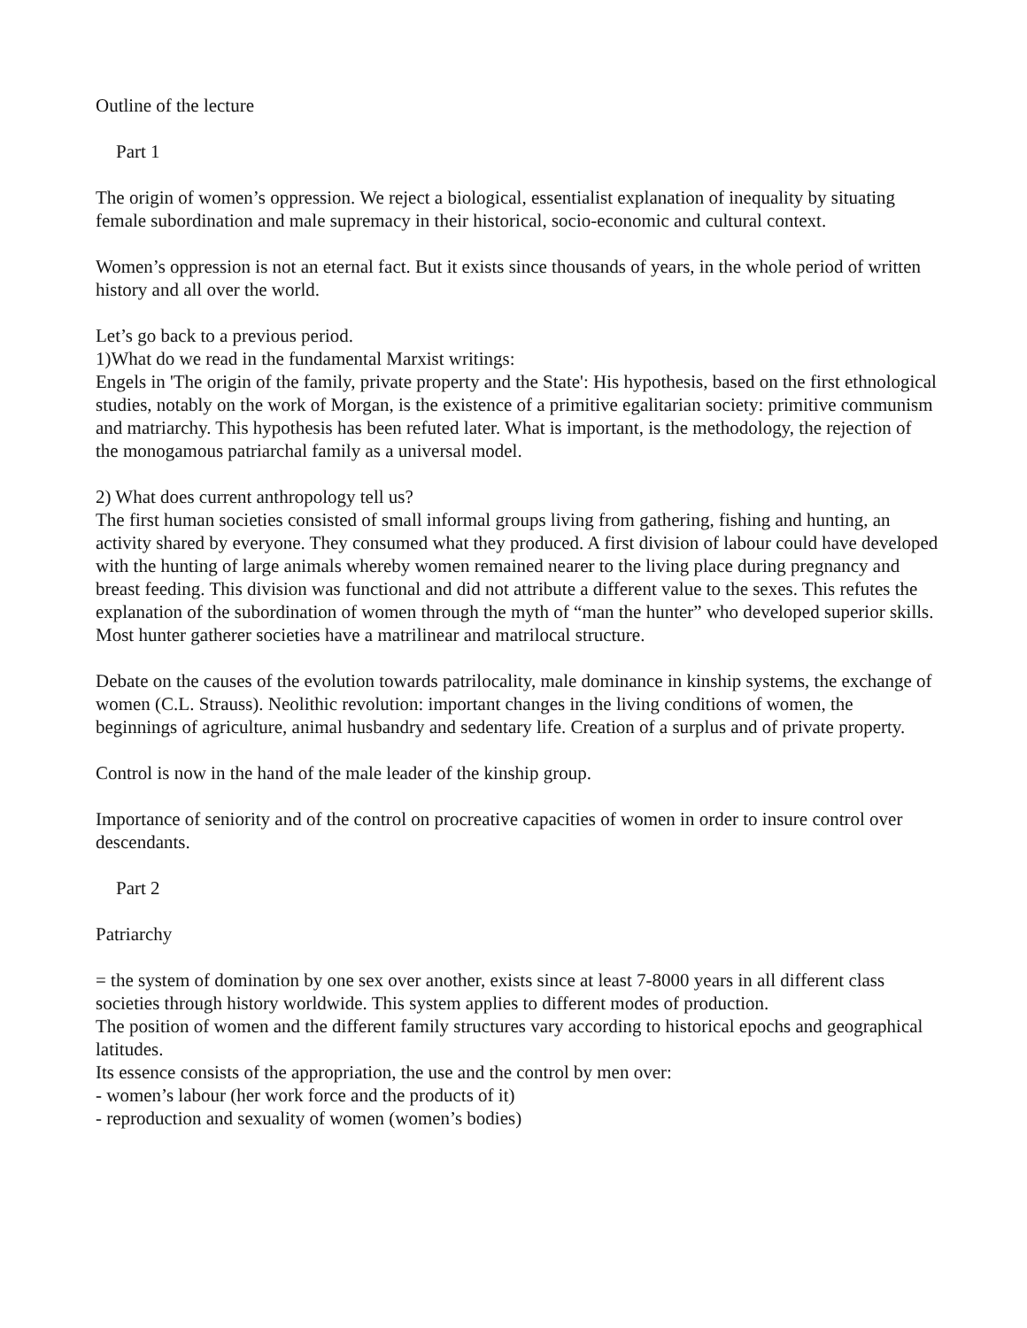Outline of the lecture
Part 1
The origin of women’s oppression. We reject a biological, essentialist explanation of inequality by situating female subordination and male supremacy in their historical, socio-economic and cultural context.
Women’s oppression is not an eternal fact. But it exists since thousands of years, in the whole period of written history and all over the world.
Let’s go back to a previous period.
1)What do we read in the fundamental Marxist writings:
Engels in 'The origin of the family, private property and the State': His hypothesis, based on the first ethnological studies, notably on the work of Morgan, is the existence of a primitive egalitarian society: primitive communism and matriarchy. This hypothesis has been refuted later. What is important, is the methodology, the rejection of the monogamous patriarchal family as a universal model.
2) What does current anthropology tell us?
The first human societies consisted of small informal groups living from gathering, fishing and hunting, an activity shared by everyone. They consumed what they produced. A first division of labour could have developed with the hunting of large animals whereby women remained nearer to the living place during pregnancy and breast feeding. This division was functional and did not attribute a different value to the sexes. This refutes the explanation of the subordination of women through the myth of “man the hunter” who developed superior skills. Most hunter gatherer societies have a matrilinear and matrilocal structure.
Debate on the causes of the evolution towards patrilocality, male dominance in kinship systems, the exchange of women (C.L. Strauss). Neolithic revolution: important changes in the living conditions of women, the beginnings of agriculture, animal husbandry and sedentary life. Creation of a surplus and of private property.
Control is now in the hand of the male leader of the kinship group.
Importance of seniority and of the control on procreative capacities of women in order to insure control over descendants.
Part 2
Patriarchy
= the system of domination by one sex over another, exists since at least 7-8000 years in all different class societies through history worldwide. This system applies to different modes of production.
The position of women and the different family structures vary according to historical epochs and geographical latitudes.
Its essence consists of the appropriation, the use and the control by men over:
- women’s labour (her work force and the products of it)
- reproduction and sexuality of women (women’s bodies)